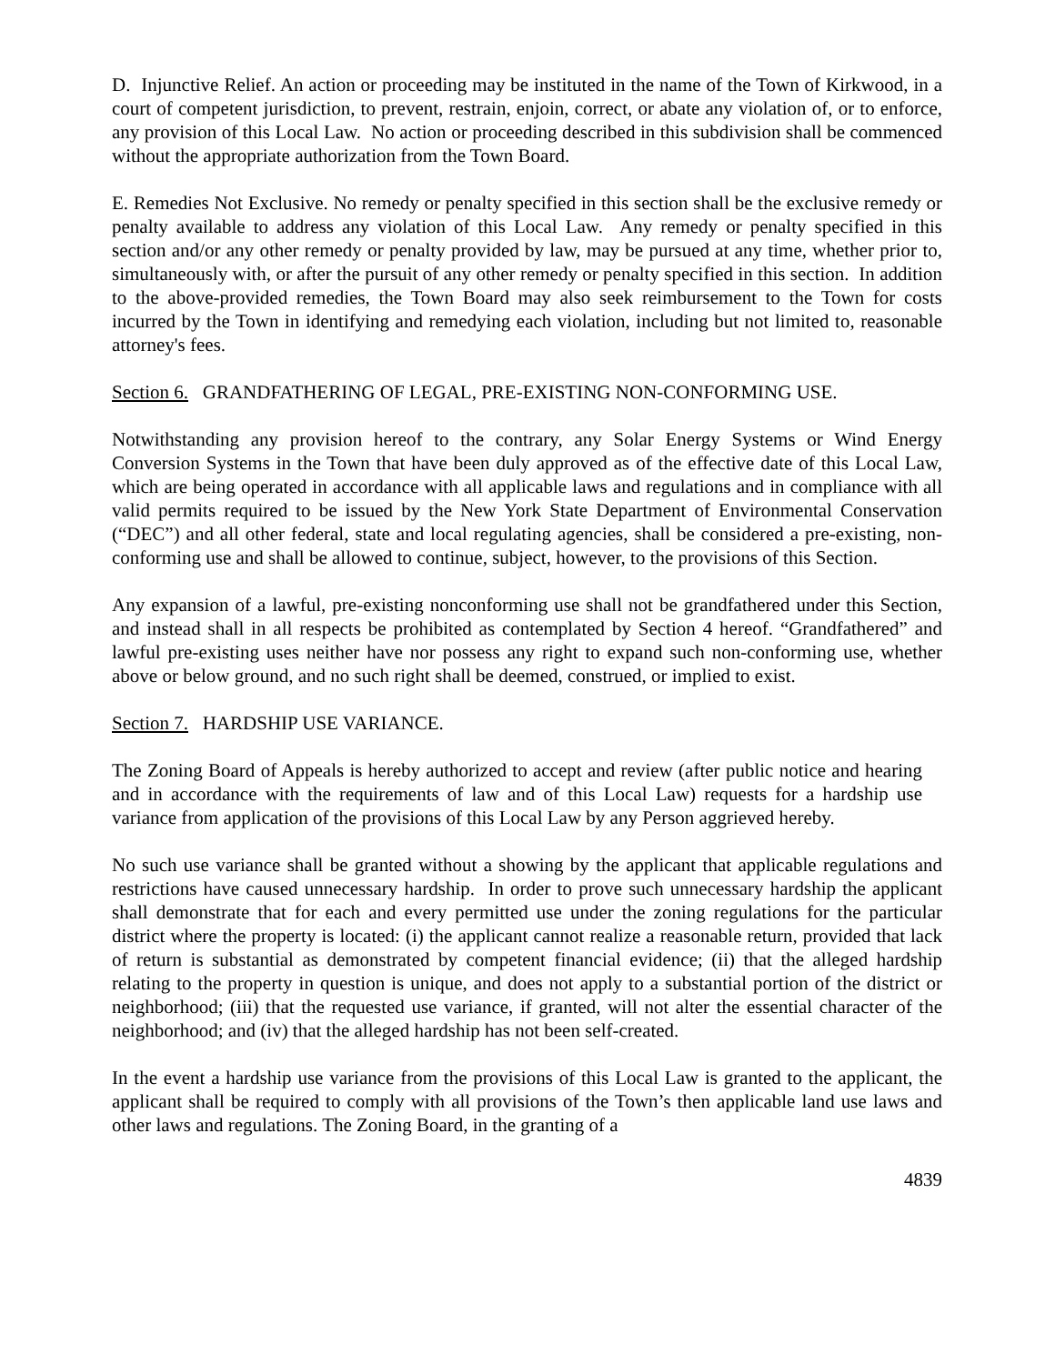D. Injunctive Relief. An action or proceeding may be instituted in the name of the Town of Kirkwood, in a court of competent jurisdiction, to prevent, restrain, enjoin, correct, or abate any violation of, or to enforce, any provision of this Local Law. No action or proceeding described in this subdivision shall be commenced without the appropriate authorization from the Town Board.
E. Remedies Not Exclusive. No remedy or penalty specified in this section shall be the exclusive remedy or penalty available to address any violation of this Local Law. Any remedy or penalty specified in this section and/or any other remedy or penalty provided by law, may be pursued at any time, whether prior to, simultaneously with, or after the pursuit of any other remedy or penalty specified in this section. In addition to the above-provided remedies, the Town Board may also seek reimbursement to the Town for costs incurred by the Town in identifying and remedying each violation, including but not limited to, reasonable attorney's fees.
Section 6. GRANDFATHERING OF LEGAL, PRE-EXISTING NON-CONFORMING USE.
Notwithstanding any provision hereof to the contrary, any Solar Energy Systems or Wind Energy Conversion Systems in the Town that have been duly approved as of the effective date of this Local Law, which are being operated in accordance with all applicable laws and regulations and in compliance with all valid permits required to be issued by the New York State Department of Environmental Conservation (“DEC”) and all other federal, state and local regulating agencies, shall be considered a pre-existing, non-conforming use and shall be allowed to continue, subject, however, to the provisions of this Section.
Any expansion of a lawful, pre-existing nonconforming use shall not be grandfathered under this Section, and instead shall in all respects be prohibited as contemplated by Section 4 hereof. “Grandfathered” and lawful pre-existing uses neither have nor possess any right to expand such non-conforming use, whether above or below ground, and no such right shall be deemed, construed, or implied to exist.
Section 7. HARDSHIP USE VARIANCE.
The Zoning Board of Appeals is hereby authorized to accept and review (after public notice and hearing and in accordance with the requirements of law and of this Local Law) requests for a hardship use variance from application of the provisions of this Local Law by any Person aggrieved hereby.
No such use variance shall be granted without a showing by the applicant that applicable regulations and restrictions have caused unnecessary hardship. In order to prove such unnecessary hardship the applicant shall demonstrate that for each and every permitted use under the zoning regulations for the particular district where the property is located: (i) the applicant cannot realize a reasonable return, provided that lack of return is substantial as demonstrated by competent financial evidence; (ii) that the alleged hardship relating to the property in question is unique, and does not apply to a substantial portion of the district or neighborhood; (iii) that the requested use variance, if granted, will not alter the essential character of the neighborhood; and (iv) that the alleged hardship has not been self-created.
In the event a hardship use variance from the provisions of this Local Law is granted to the applicant, the applicant shall be required to comply with all provisions of the Town’s then applicable land use laws and other laws and regulations. The Zoning Board, in the granting of a
4839